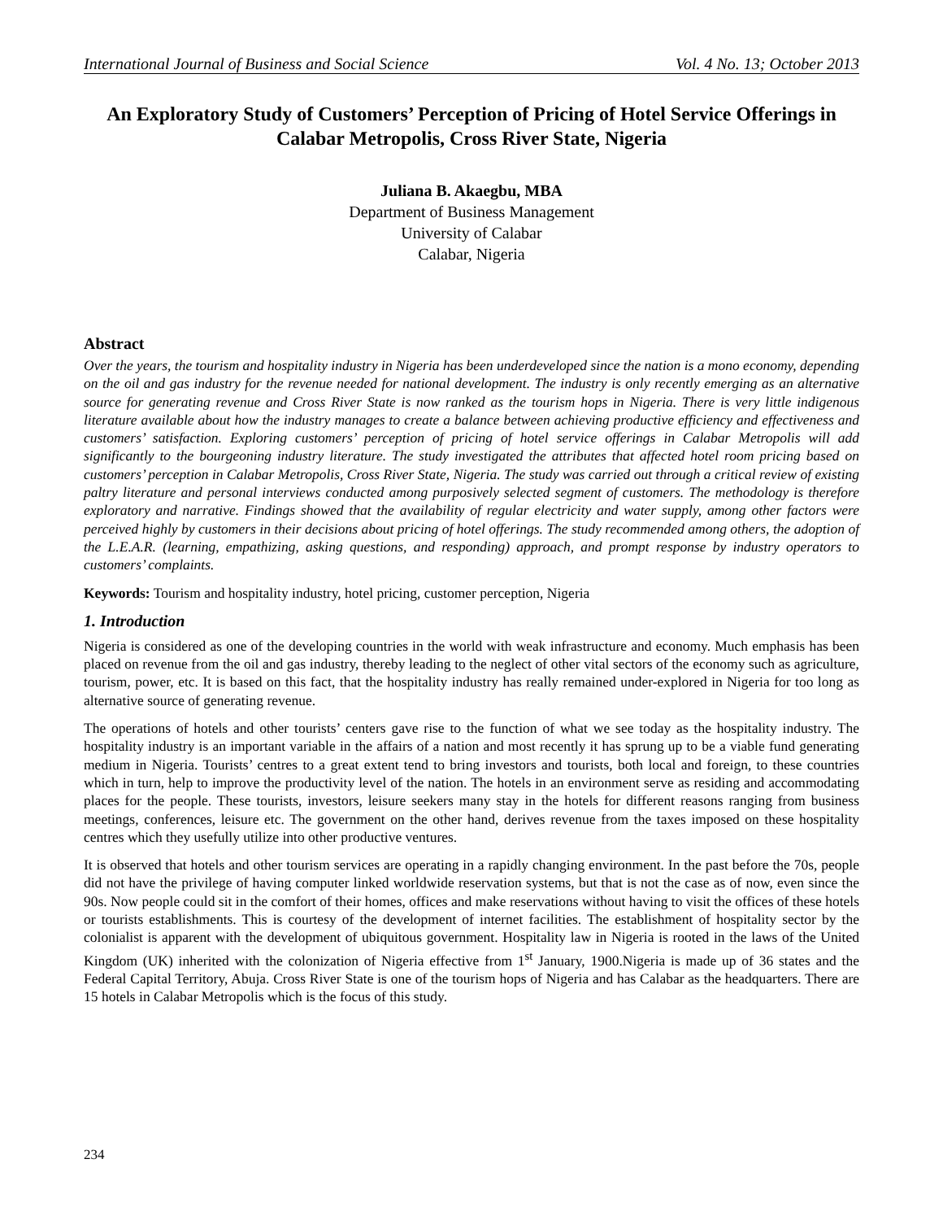International Journal of Business and Social Science Vol. 4 No. 13; October 2013
An Exploratory Study of Customers’ Perception of Pricing of Hotel Service Offerings in Calabar Metropolis, Cross River State, Nigeria
Juliana B. Akaegbu, MBA
Department of Business Management
University of Calabar
Calabar, Nigeria
Abstract
Over the years, the tourism and hospitality industry in Nigeria has been underdeveloped since the nation is a mono economy, depending on the oil and gas industry for the revenue needed for national development. The industry is only recently emerging as an alternative source for generating revenue and Cross River State is now ranked as the tourism hops in Nigeria. There is very little indigenous literature available about how the industry manages to create a balance between achieving productive efficiency and effectiveness and customers’ satisfaction. Exploring customers’ perception of pricing of hotel service offerings in Calabar Metropolis will add significantly to the bourgeoning industry literature. The study investigated the attributes that affected hotel room pricing based on customers’ perception in Calabar Metropolis, Cross River State, Nigeria. The study was carried out through a critical review of existing paltry literature and personal interviews conducted among purposively selected segment of customers. The methodology is therefore exploratory and narrative. Findings showed that the availability of regular electricity and water supply, among other factors were perceived highly by customers in their decisions about pricing of hotel offerings. The study recommended among others, the adoption of the L.E.A.R. (learning, empathizing, asking questions, and responding) approach, and prompt response by industry operators to customers’ complaints.
Keywords: Tourism and hospitality industry, hotel pricing, customer perception, Nigeria
1. Introduction
Nigeria is considered as one of the developing countries in the world with weak infrastructure and economy. Much emphasis has been placed on revenue from the oil and gas industry, thereby leading to the neglect of other vital sectors of the economy such as agriculture, tourism, power, etc. It is based on this fact, that the hospitality industry has really remained under-explored in Nigeria for too long as alternative source of generating revenue.
The operations of hotels and other tourists’ centers gave rise to the function of what we see today as the hospitality industry. The hospitality industry is an important variable in the affairs of a nation and most recently it has sprung up to be a viable fund generating medium in Nigeria. Tourists’ centres to a great extent tend to bring investors and tourists, both local and foreign, to these countries which in turn, help to improve the productivity level of the nation. The hotels in an environment serve as residing and accommodating places for the people. These tourists, investors, leisure seekers many stay in the hotels for different reasons ranging from business meetings, conferences, leisure etc. The government on the other hand, derives revenue from the taxes imposed on these hospitality centres which they usefully utilize into other productive ventures.
It is observed that hotels and other tourism services are operating in a rapidly changing environment. In the past before the 70s, people did not have the privilege of having computer linked worldwide reservation systems, but that is not the case as of now, even since the 90s. Now people could sit in the comfort of their homes, offices and make reservations without having to visit the offices of these hotels or tourists establishments. This is courtesy of the development of internet facilities. The establishment of hospitality sector by the colonialist is apparent with the development of ubiquitous government. Hospitality law in Nigeria is rooted in the laws of the United Kingdom (UK) inherited with the colonization of Nigeria effective from 1<sup>st</sup> January, 1900.Nigeria is made up of 36 states and the Federal Capital Territory, Abuja. Cross River State is one of the tourism hops of Nigeria and has Calabar as the headquarters. There are 15 hotels in Calabar Metropolis which is the focus of this study.
234